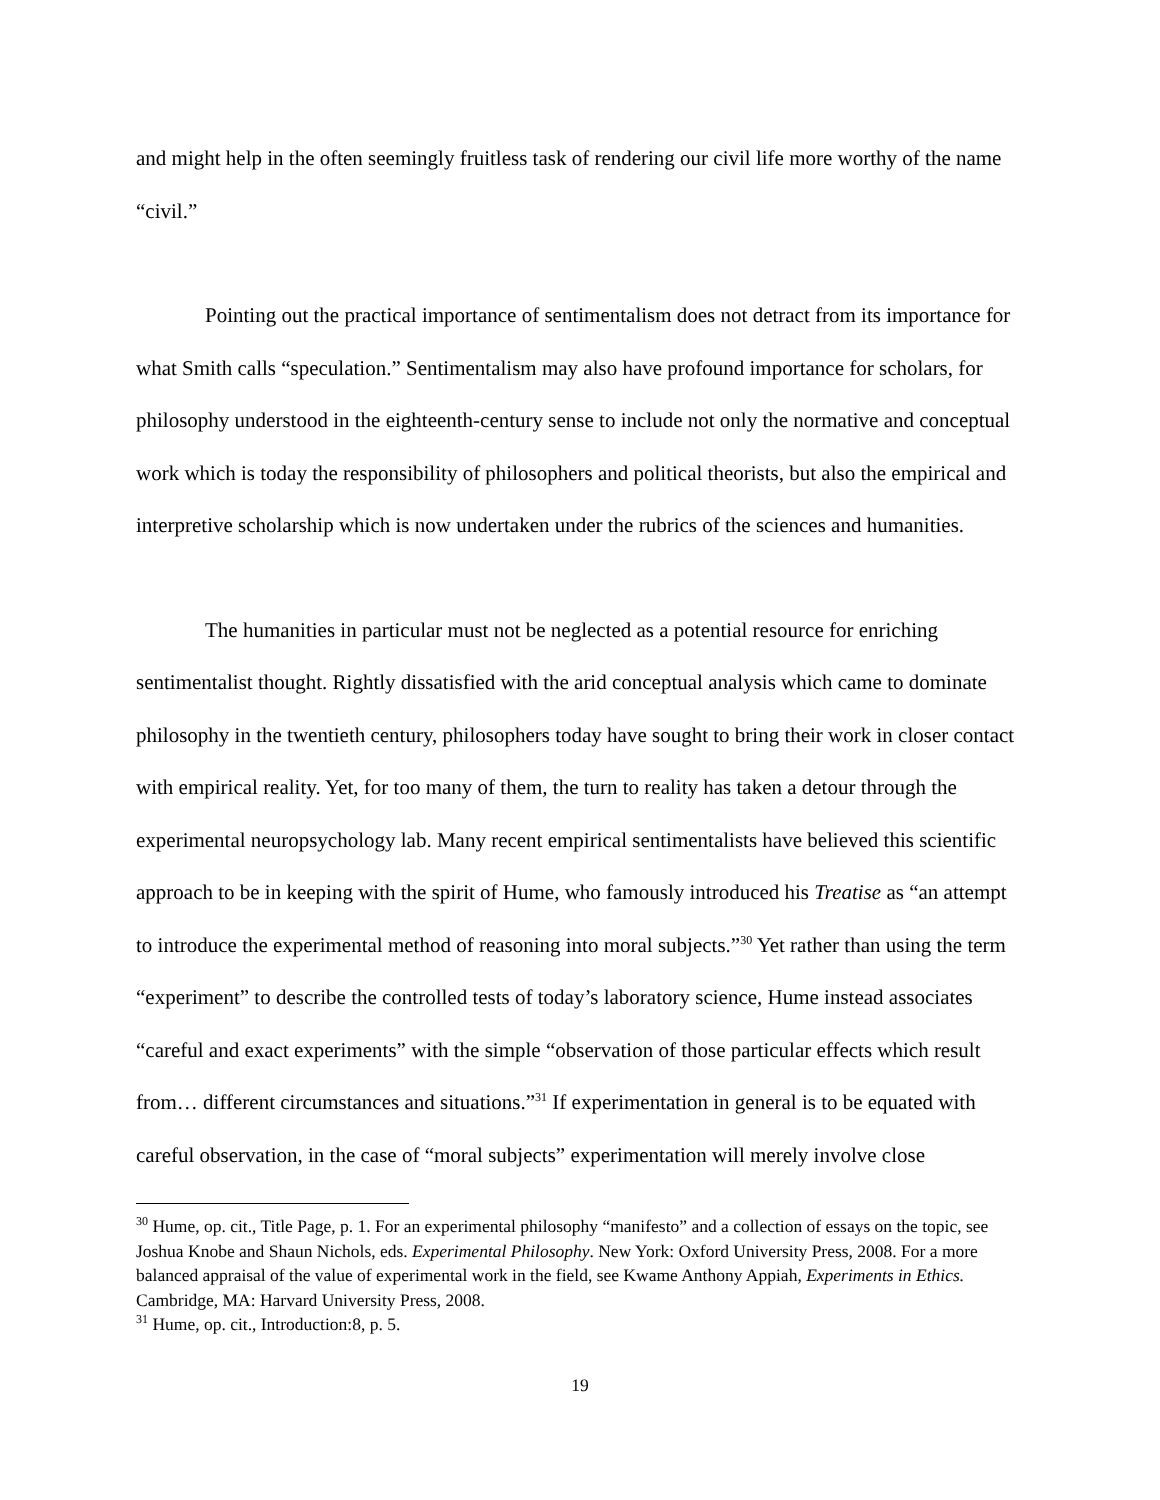and might help in the often seemingly fruitless task of rendering our civil life more worthy of the name “civil.”
Pointing out the practical importance of sentimentalism does not detract from its importance for what Smith calls “speculation.” Sentimentalism may also have profound importance for scholars, for philosophy understood in the eighteenth-century sense to include not only the normative and conceptual work which is today the responsibility of philosophers and political theorists, but also the empirical and interpretive scholarship which is now undertaken under the rubrics of the sciences and humanities.
The humanities in particular must not be neglected as a potential resource for enriching sentimentalist thought. Rightly dissatisfied with the arid conceptual analysis which came to dominate philosophy in the twentieth century, philosophers today have sought to bring their work in closer contact with empirical reality. Yet, for too many of them, the turn to reality has taken a detour through the experimental neuropsychology lab. Many recent empirical sentimentalists have believed this scientific approach to be in keeping with the spirit of Hume, who famously introduced his Treatise as “an attempt to introduce the experimental method of reasoning into moral subjects.”<sup>30</sup> Yet rather than using the term “experiment” to describe the controlled tests of today’s laboratory science, Hume instead associates “careful and exact experiments” with the simple “observation of those particular effects which result from… different circumstances and situations.”<sup>31</sup> If experimentation in general is to be equated with careful observation, in the case of “moral subjects” experimentation will merely involve close
<sup>30</sup> Hume, op. cit., Title Page, p. 1. For an experimental philosophy “manifesto” and a collection of essays on the topic, see Joshua Knobe and Shaun Nichols, eds. Experimental Philosophy. New York: Oxford University Press, 2008. For a more balanced appraisal of the value of experimental work in the field, see Kwame Anthony Appiah, Experiments in Ethics. Cambridge, MA: Harvard University Press, 2008.
<sup>31</sup> Hume, op. cit., Introduction:8, p. 5.
19